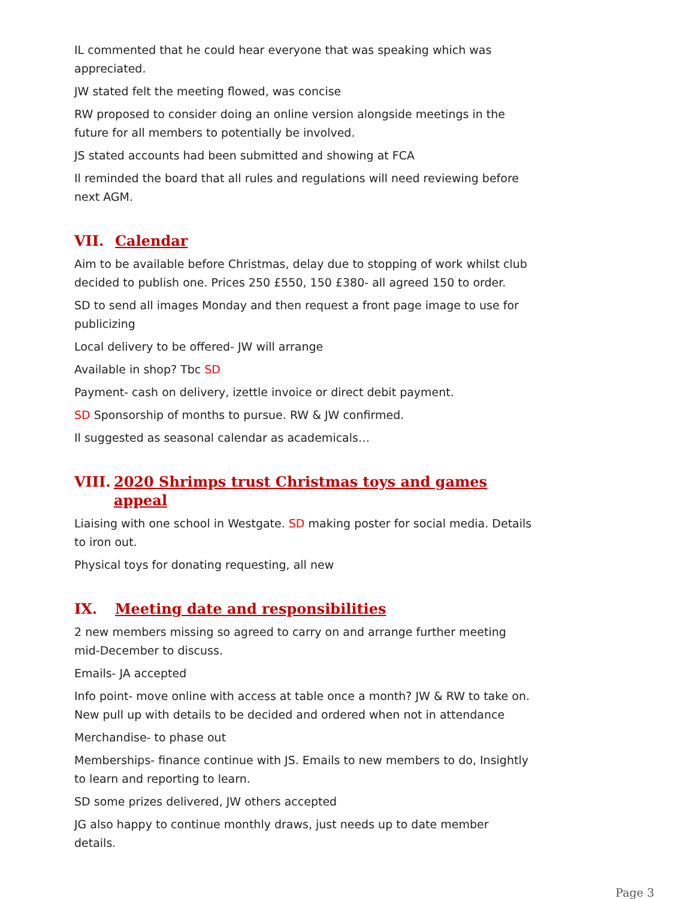IL commented that he could hear everyone that was speaking which was appreciated.
JW stated felt the meeting flowed, was concise
RW proposed to consider doing an online version alongside meetings in the future for all members to potentially be involved.
JS stated accounts had been submitted and showing at FCA
Il reminded the board that all rules and regulations will need reviewing before next AGM.
VII. Calendar
Aim to be available before Christmas, delay due to stopping of work whilst club decided to publish one. Prices 250 £550, 150 £380- all agreed 150 to order.
SD to send all images Monday and then request a front page image to use for publicizing
Local delivery to be offered- JW will arrange
Available in shop? Tbc SD
Payment- cash on delivery, izettle invoice or direct debit payment.
SD Sponsorship of months to pursue. RW & JW confirmed.
Il suggested as seasonal calendar as academicals…
VIII. 2020 Shrimps trust Christmas toys and games appeal
Liaising with one school in Westgate. SD making poster for social media. Details to iron out.
Physical toys for donating requesting, all new
IX. Meeting date and responsibilities
2 new members missing so agreed to carry on and arrange further meeting mid-December to discuss.
Emails- JA accepted
Info point- move online with access at table once a month? JW & RW to take on. New pull up with details to be decided and ordered when not in attendance
Merchandise- to phase out
Memberships- finance continue with JS. Emails to new members to do, Insightly to learn and reporting to learn.
SD some prizes delivered, JW others accepted
JG also happy to continue monthly draws, just needs up to date member details.
Page 3